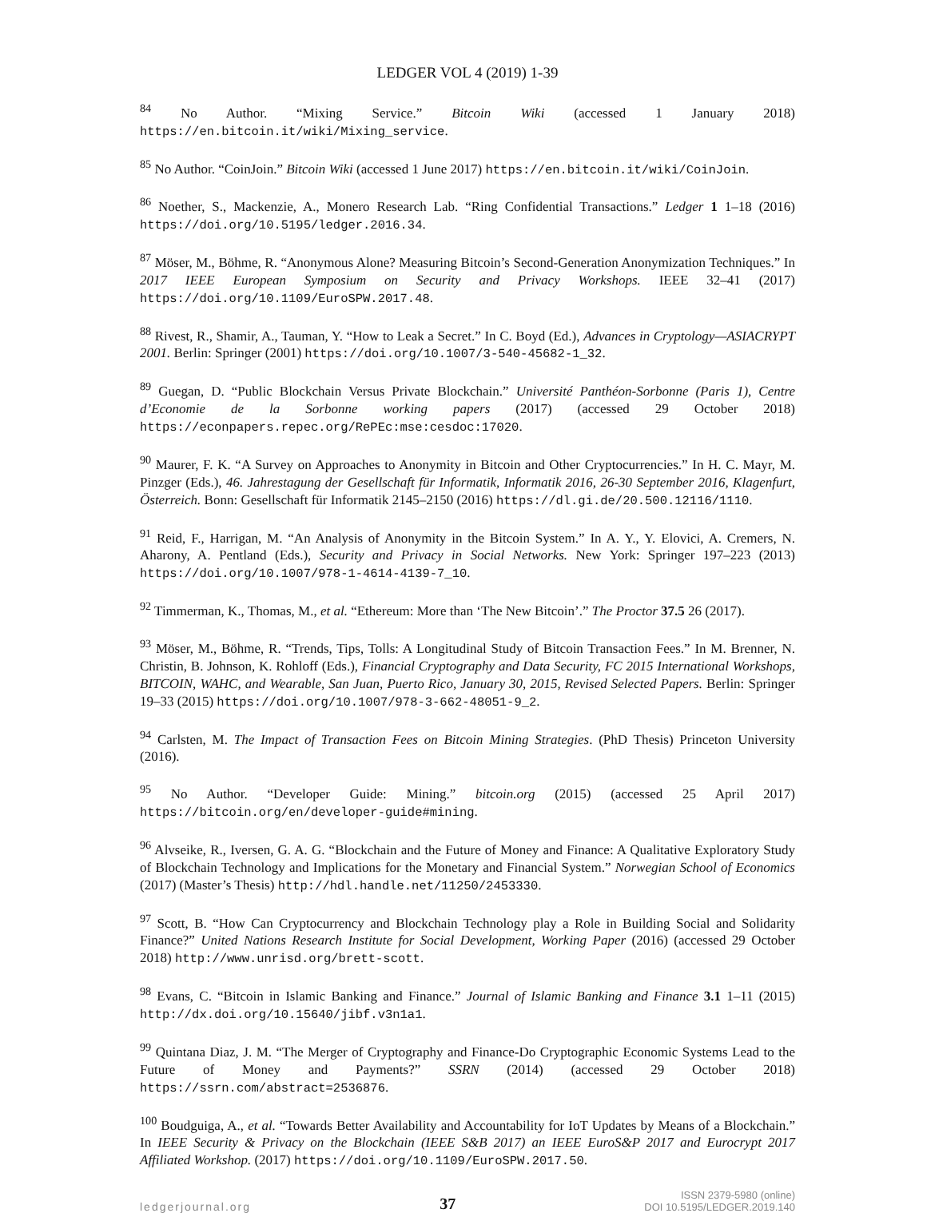LEDGER VOL 4 (2019) 1-39
<sup>84</sup> No Author. “Mixing Service.” Bitcoin Wiki (accessed 1 January 2018) https://en.bitcoin.it/wiki/Mixing_service.
<sup>85</sup> No Author. “CoinJoin.” Bitcoin Wiki (accessed 1 June 2017) https://en.bitcoin.it/wiki/CoinJoin.
<sup>86</sup> Noether, S., Mackenzie, A., Monero Research Lab. “Ring Confidential Transactions.” Ledger 1 1–18 (2016) https://doi.org/10.5195/ledger.2016.34.
<sup>87</sup> Möser, M., Böhme, R. “Anonymous Alone? Measuring Bitcoin’s Second-Generation Anonymization Techniques.” In 2017 IEEE European Symposium on Security and Privacy Workshops. IEEE 32–41 (2017) https://doi.org/10.1109/EuroSPW.2017.48.
<sup>88</sup> Rivest, R., Shamir, A., Tauman, Y. “How to Leak a Secret.” In C. Boyd (Ed.), Advances in Cryptology—ASIACRYPT 2001. Berlin: Springer (2001) https://doi.org/10.1007/3-540-45682-1_32.
<sup>89</sup> Guegan, D. “Public Blockchain Versus Private Blockchain.” Université Panthéon-Sorbonne (Paris 1), Centre d’Economie de la Sorbonne working papers (2017) (accessed 29 October 2018) https://econpapers.repec.org/RePEc:mse:cesdoc:17020.
<sup>90</sup> Maurer, F. K. “A Survey on Approaches to Anonymity in Bitcoin and Other Cryptocurrencies.” In H. C. Mayr, M. Pinzger (Eds.), 46. Jahrestagung der Gesellschaft für Informatik, Informatik 2016, 26-30 September 2016, Klagenfurt, Österreich. Bonn: Gesellschaft für Informatik 2145–2150 (2016) https://dl.gi.de/20.500.12116/1110.
<sup>91</sup> Reid, F., Harrigan, M. “An Analysis of Anonymity in the Bitcoin System.” In A. Y., Y. Elovici, A. Cremers, N. Aharony, A. Pentland (Eds.), Security and Privacy in Social Networks. New York: Springer 197–223 (2013) https://doi.org/10.1007/978-1-4614-4139-7_10.
<sup>92</sup> Timmerman, K., Thomas, M., et al. “Ethereum: More than ‘The New Bitcoin’.” The Proctor 37.5 26 (2017).
<sup>93</sup> Möser, M., Böhme, R. “Trends, Tips, Tolls: A Longitudinal Study of Bitcoin Transaction Fees.” In M. Brenner, N. Christin, B. Johnson, K. Rohloff (Eds.), Financial Cryptography and Data Security, FC 2015 International Workshops, BITCOIN, WAHC, and Wearable, San Juan, Puerto Rico, January 30, 2015, Revised Selected Papers. Berlin: Springer 19–33 (2015) https://doi.org/10.1007/978-3-662-48051-9_2.
<sup>94</sup> Carlsten, M. The Impact of Transaction Fees on Bitcoin Mining Strategies. (PhD Thesis) Princeton University (2016).
<sup>95</sup> No Author. “Developer Guide: Mining.” bitcoin.org (2015) (accessed 25 April 2017) https://bitcoin.org/en/developer-guide#mining.
<sup>96</sup> Alvseike, R., Iversen, G. A. G. “Blockchain and the Future of Money and Finance: A Qualitative Exploratory Study of Blockchain Technology and Implications for the Monetary and Financial System.” Norwegian School of Economics (2017) (Master’s Thesis) http://hdl.handle.net/11250/2453330.
<sup>97</sup> Scott, B. “How Can Cryptocurrency and Blockchain Technology play a Role in Building Social and Solidarity Finance?” United Nations Research Institute for Social Development, Working Paper (2016) (accessed 29 October 2018) http://www.unrisd.org/brett-scott.
<sup>98</sup> Evans, C. “Bitcoin in Islamic Banking and Finance.” Journal of Islamic Banking and Finance 3.1 1–11 (2015) http://dx.doi.org/10.15640/jibf.v3n1a1.
<sup>99</sup> Quintana Diaz, J. M. “The Merger of Cryptography and Finance-Do Cryptographic Economic Systems Lead to the Future of Money and Payments?” SSRN (2014) (accessed 29 October 2018) https://ssrn.com/abstract=2536876.
<sup>100</sup> Boudguiga, A., et al. “Towards Better Availability and Accountability for IoT Updates by Means of a Blockchain.” In IEEE Security & Privacy on the Blockchain (IEEE S&B 2017) an IEEE EuroS&P 2017 and Eurocrypt 2017 Affiliated Workshop. (2017) https://doi.org/10.1109/EuroSPW.2017.50.
ledgerjournal.org 37 ISSN 2379-5980 (online)
DOI 10.5195/LEDGER.2019.140